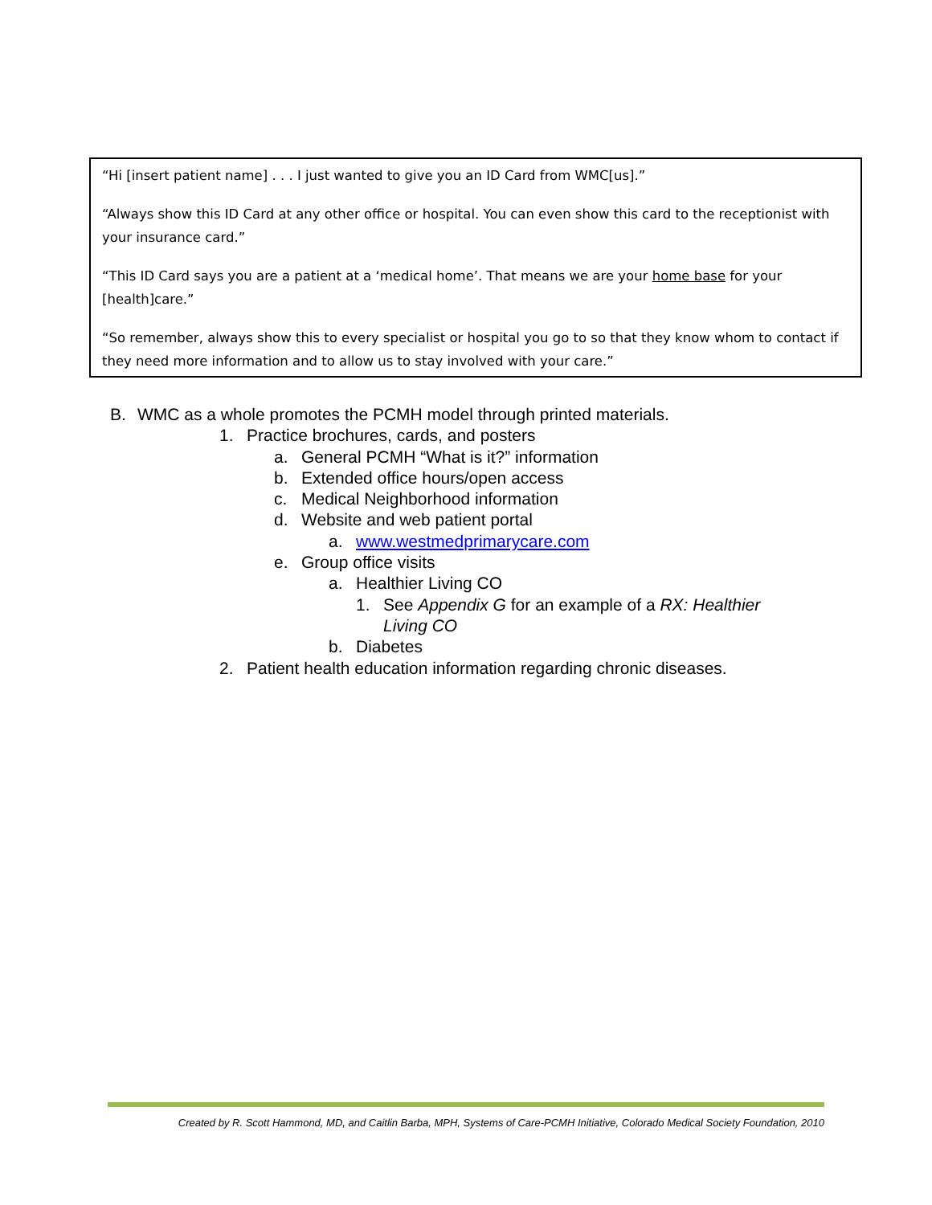“Hi [insert patient name] . . . I just wanted to give you an ID Card from WMC[us].”
“Always show this ID Card at any other office or hospital. You can even show this card to the receptionist with your insurance card.”
“This ID Card says you are a patient at a ‘medical home’. That means we are your home base for your [health]care.”
“So remember, always show this to every specialist or hospital you go to so that they know whom to contact if they need more information and to allow us to stay involved with your care.”
B. WMC as a whole promotes the PCMH model through printed materials.
1. Practice brochures, cards, and posters
a. General PCMH “What is it?” information
b. Extended office hours/open access
c. Medical Neighborhood information
d. Website and web patient portal
a. www.westmedprimarycare.com
e. Group office visits
a. Healthier Living CO
1. See Appendix G for an example of a RX: Healthier Living CO
b. Diabetes
2. Patient health education information regarding chronic diseases.
Created by R. Scott Hammond, MD, and Caitlin Barba, MPH, Systems of Care-PCMH Initiative, Colorado Medical Society Foundation, 2010